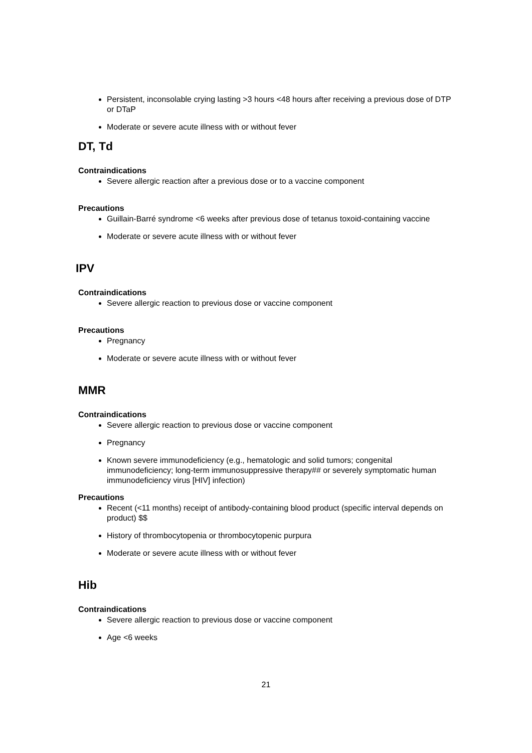Persistent, inconsolable crying lasting >3 hours <48 hours after receiving a previous dose of DTP or DTaP
Moderate or severe acute illness with or without fever
DT, Td
Contraindications
Severe allergic reaction after a previous dose or to a vaccine component
Precautions
Guillain-Barré syndrome <6 weeks after previous dose of tetanus toxoid-containing vaccine
Moderate or severe acute illness with or without fever
IPV
Contraindications
Severe allergic reaction to previous dose or vaccine component
Precautions
Pregnancy
Moderate or severe acute illness with or without fever
MMR
Contraindications
Severe allergic reaction to previous dose or vaccine component
Pregnancy
Known severe immunodeficiency (e.g., hematologic and solid tumors; congenital immunodeficiency; long-term immunosuppressive therapy## or severely symptomatic human immunodeficiency virus [HIV] infection)
Precautions
Recent (<11 months) receipt of antibody-containing blood product (specific interval depends on product) $$
History of thrombocytopenia or thrombocytopenic purpura
Moderate or severe acute illness with or without fever
Hib
Contraindications
Severe allergic reaction to previous dose or vaccine component
Age <6 weeks
21